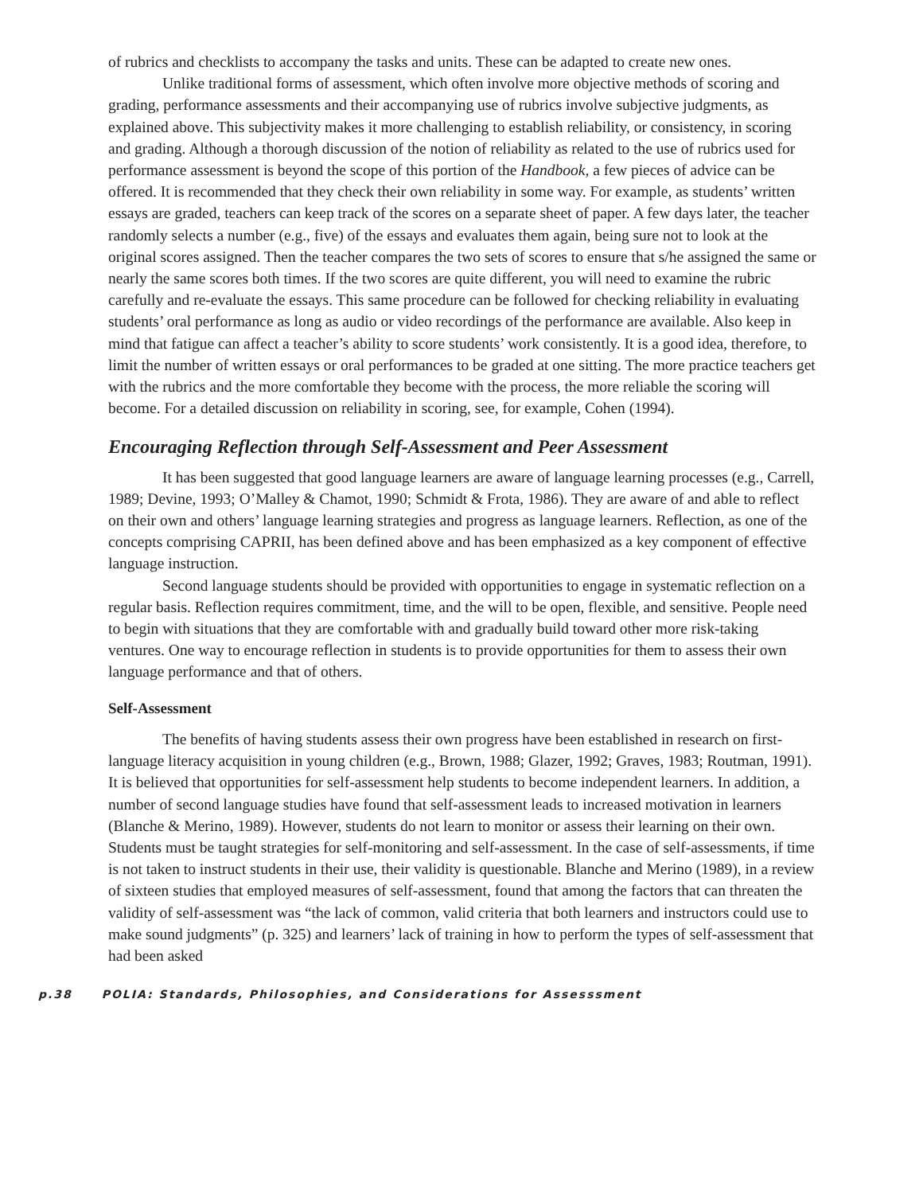of rubrics and checklists to accompany the tasks and units. These can be adapted to create new ones.
Unlike traditional forms of assessment, which often involve more objective methods of scoring and grading, performance assessments and their accompanying use of rubrics involve subjective judgments, as explained above. This subjectivity makes it more challenging to establish reliability, or consistency, in scoring and grading. Although a thorough discussion of the notion of reliability as related to the use of rubrics used for performance assessment is beyond the scope of this portion of the Handbook, a few pieces of advice can be offered. It is recommended that they check their own reliability in some way. For example, as students’ written essays are graded, teachers can keep track of the scores on a separate sheet of paper. A few days later, the teacher randomly selects a number (e.g., five) of the essays and evaluates them again, being sure not to look at the original scores assigned. Then the teacher compares the two sets of scores to ensure that s/he assigned the same or nearly the same scores both times. If the two scores are quite different, you will need to examine the rubric carefully and re-evaluate the essays. This same procedure can be followed for checking reliability in evaluating students’ oral performance as long as audio or video recordings of the performance are available. Also keep in mind that fatigue can affect a teacher’s ability to score students’ work consistently. It is a good idea, therefore, to limit the number of written essays or oral performances to be graded at one sitting. The more practice teachers get with the rubrics and the more comfortable they become with the process, the more reliable the scoring will become. For a detailed discussion on reliability in scoring, see, for example, Cohen (1994).
Encouraging Reflection through Self-Assessment and Peer Assessment
It has been suggested that good language learners are aware of language learning processes (e.g., Carrell, 1989; Devine, 1993; O’Malley & Chamot, 1990; Schmidt & Frota, 1986). They are aware of and able to reflect on their own and others’ language learning strategies and progress as language learners. Reflection, as one of the concepts comprising CAPRII, has been defined above and has been emphasized as a key component of effective language instruction.
Second language students should be provided with opportunities to engage in systematic reflection on a regular basis. Reflection requires commitment, time, and the will to be open, flexible, and sensitive. People need to begin with situations that they are comfortable with and gradually build toward other more risk-taking ventures. One way to encourage reflection in students is to provide opportunities for them to assess their own language performance and that of others.
Self-Assessment
The benefits of having students assess their own progress have been established in research on first-language literacy acquisition in young children (e.g., Brown, 1988; Glazer, 1992; Graves, 1983; Routman, 1991). It is believed that opportunities for self-assessment help students to become independent learners. In addition, a number of second language studies have found that self-assessment leads to increased motivation in learners (Blanche & Merino, 1989). However, students do not learn to monitor or assess their learning on their own. Students must be taught strategies for self-monitoring and self-assessment. In the case of self-assessments, if time is not taken to instruct students in their use, their validity is questionable. Blanche and Merino (1989), in a review of sixteen studies that employed measures of self-assessment, found that among the factors that can threaten the validity of self-assessment was “the lack of common, valid criteria that both learners and instructors could use to make sound judgments” (p. 325) and learners’ lack of training in how to perform the types of self-assessment that had been asked
p.38 POLIA: Standards, Philosophies, and Considerations for Assesssment